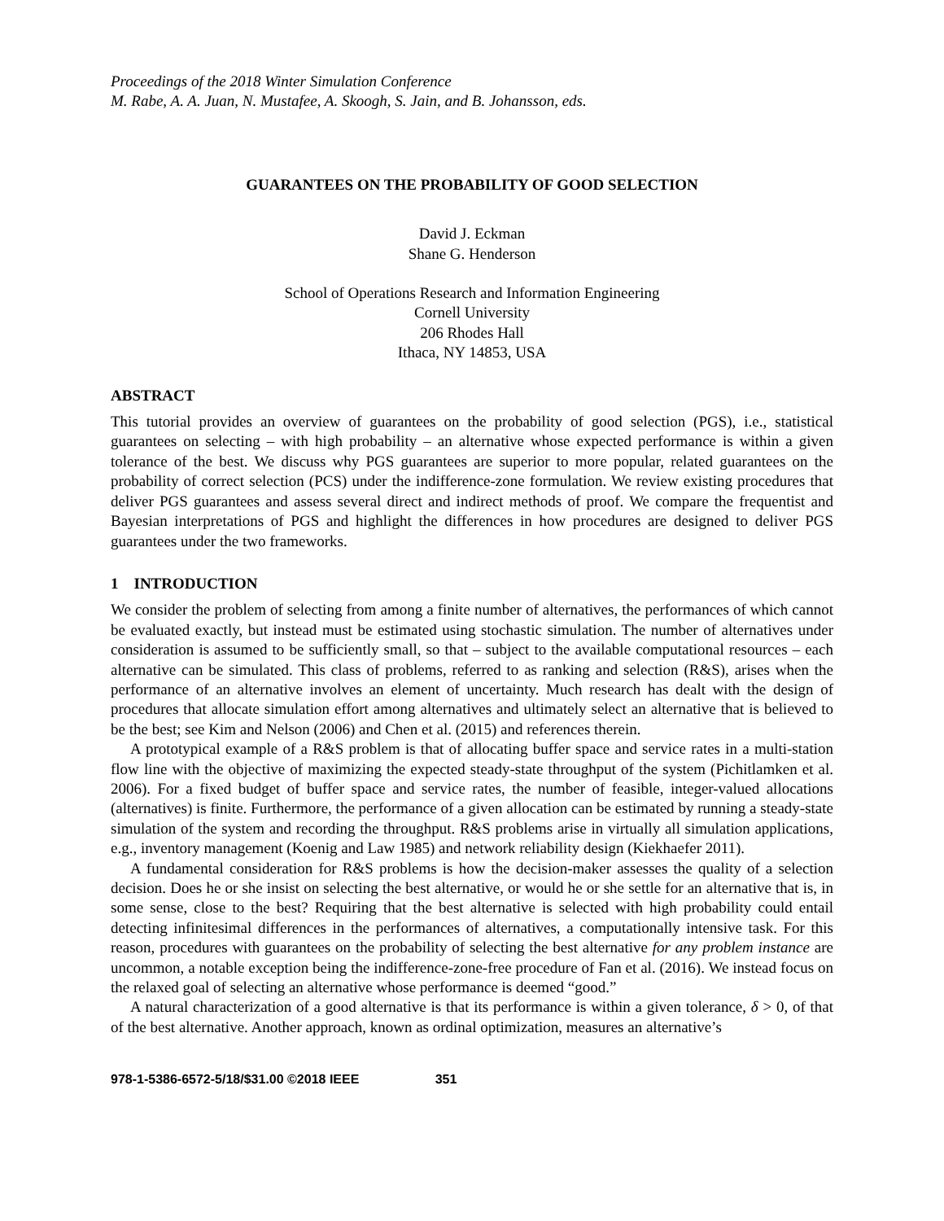Proceedings of the 2018 Winter Simulation Conference
M. Rabe, A. A. Juan, N. Mustafee, A. Skoogh, S. Jain, and B. Johansson, eds.
GUARANTEES ON THE PROBABILITY OF GOOD SELECTION
David J. Eckman
Shane G. Henderson
School of Operations Research and Information Engineering
Cornell University
206 Rhodes Hall
Ithaca, NY 14853, USA
ABSTRACT
This tutorial provides an overview of guarantees on the probability of good selection (PGS), i.e., statistical guarantees on selecting – with high probability – an alternative whose expected performance is within a given tolerance of the best. We discuss why PGS guarantees are superior to more popular, related guarantees on the probability of correct selection (PCS) under the indifference-zone formulation. We review existing procedures that deliver PGS guarantees and assess several direct and indirect methods of proof. We compare the frequentist and Bayesian interpretations of PGS and highlight the differences in how procedures are designed to deliver PGS guarantees under the two frameworks.
1 INTRODUCTION
We consider the problem of selecting from among a finite number of alternatives, the performances of which cannot be evaluated exactly, but instead must be estimated using stochastic simulation. The number of alternatives under consideration is assumed to be sufficiently small, so that – subject to the available computational resources – each alternative can be simulated. This class of problems, referred to as ranking and selection (R&S), arises when the performance of an alternative involves an element of uncertainty. Much research has dealt with the design of procedures that allocate simulation effort among alternatives and ultimately select an alternative that is believed to be the best; see Kim and Nelson (2006) and Chen et al. (2015) and references therein.
A prototypical example of a R&S problem is that of allocating buffer space and service rates in a multi-station flow line with the objective of maximizing the expected steady-state throughput of the system (Pichitlamken et al. 2006). For a fixed budget of buffer space and service rates, the number of feasible, integer-valued allocations (alternatives) is finite. Furthermore, the performance of a given allocation can be estimated by running a steady-state simulation of the system and recording the throughput. R&S problems arise in virtually all simulation applications, e.g., inventory management (Koenig and Law 1985) and network reliability design (Kiekhaefer 2011).
A fundamental consideration for R&S problems is how the decision-maker assesses the quality of a selection decision. Does he or she insist on selecting the best alternative, or would he or she settle for an alternative that is, in some sense, close to the best? Requiring that the best alternative is selected with high probability could entail detecting infinitesimal differences in the performances of alternatives, a computationally intensive task. For this reason, procedures with guarantees on the probability of selecting the best alternative for any problem instance are uncommon, a notable exception being the indifference-zone-free procedure of Fan et al. (2016). We instead focus on the relaxed goal of selecting an alternative whose performance is deemed “good.”
A natural characterization of a good alternative is that its performance is within a given tolerance, δ > 0, of that of the best alternative. Another approach, known as ordinal optimization, measures an alternative’s
978-1-5386-6572-5/18/$31.00 ©2018 IEEE 351